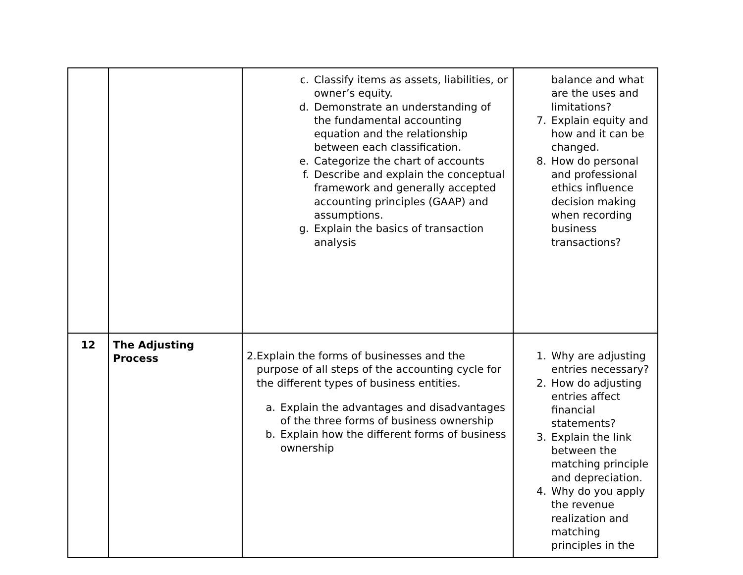| | | c. Classify items as assets, liabilities, or owner’s equity. d. Demonstrate an understanding of the fundamental accounting equation and the relationship between each classification. e. Categorize the chart of accounts f. Describe and explain the conceptual framework and generally accepted accounting principles (GAAP) and assumptions. g. Explain the basics of transaction analysis | balance and what are the uses and limitations? 7. Explain equity and how and it can be changed. 8. How do personal and professional ethics influence decision making when recording business transactions? |
| 12 | The Adjusting Process | 2. Explain the forms of businesses and the purpose of all steps of the accounting cycle for the different types of business entities. a. Explain the advantages and disadvantages of the three forms of business ownership b. Explain how the different forms of business ownership | 1. Why are adjusting entries necessary? 2. How do adjusting entries affect financial statements? 3. Explain the link between the matching principle and depreciation. 4. Why do you apply the revenue realization and matching principles in the |